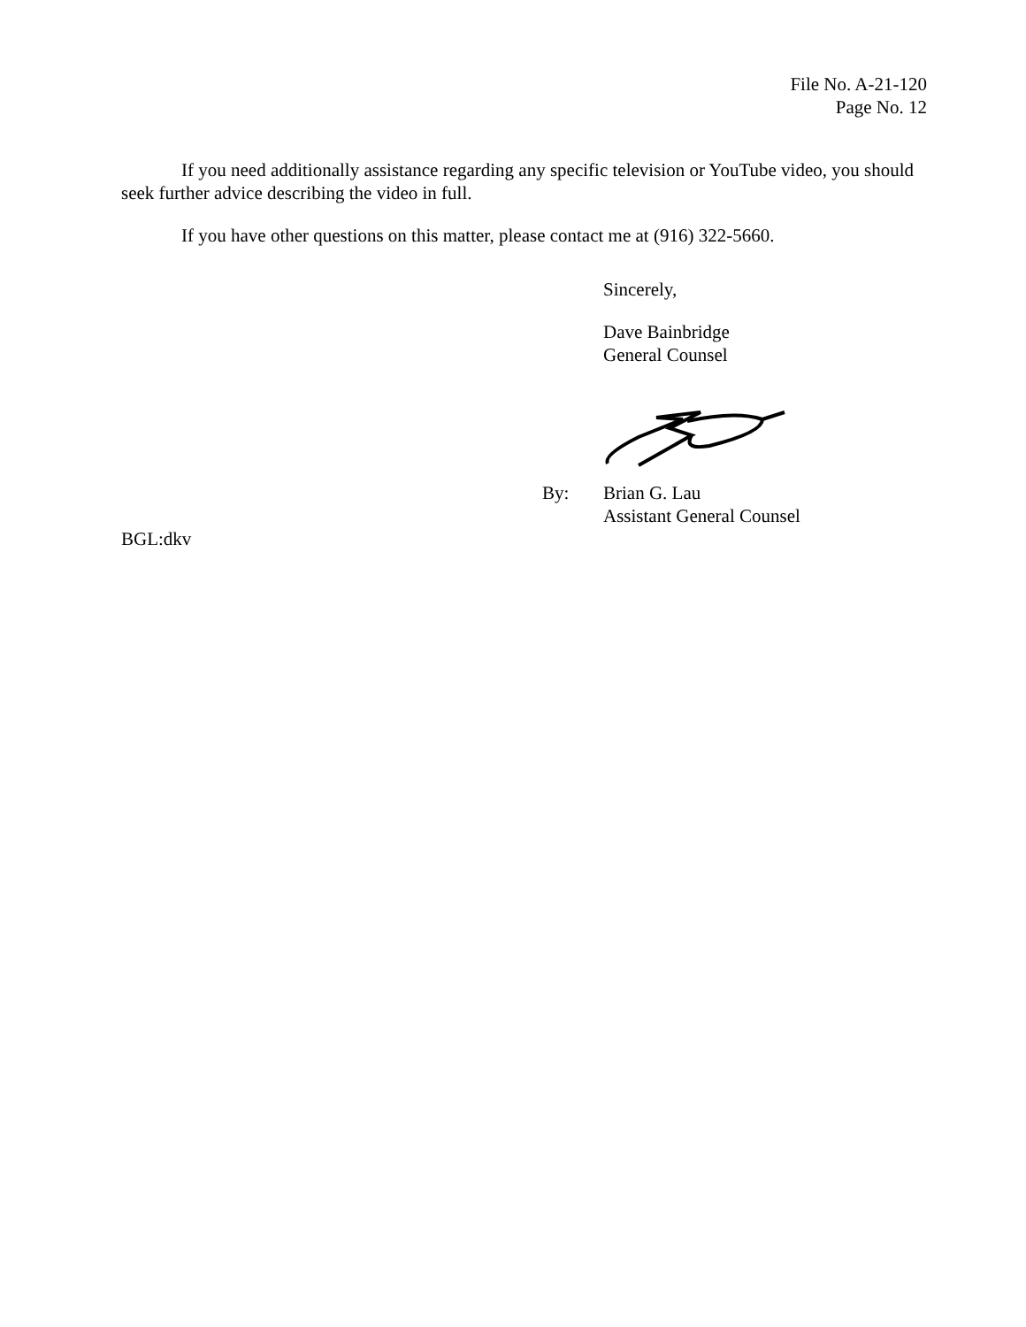File No. A-21-120
Page No. 12
If you need additionally assistance regarding any specific television or YouTube video, you should seek further advice describing the video in full.
If you have other questions on this matter, please contact me at (916) 322-5660.
Sincerely,
Dave Bainbridge
General Counsel
By: Brian G. Lau
Assistant General Counsel
BGL:dkv